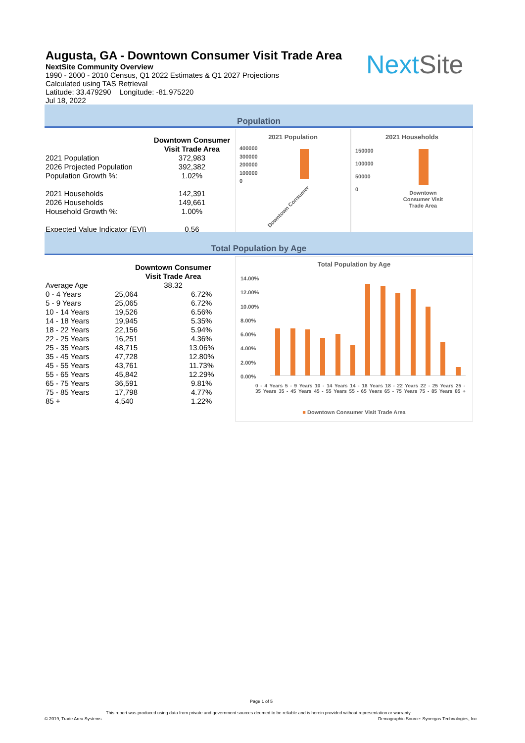Augusta, GA - Downtown Consumer Visit Trade Area
NextSite Community Overview
1990 - 2000 - 2010 Census, Q1 2022 Estimates & Q1 2027 Projections
Calculated using TAS Retrieval
Latitude: 33.479290 Longitude: -81.975220
Jul 18, 2022
NextSite
Population
| | Downtown Consumer Visit Trade Area |
| --- | --- |
| 2021 Population | 372,983 |
| 2026 Projected Population | 392,382 |
| Population Growth %: | 1.02% |
| 2021 Households | 142,391 |
| 2026 Households | 149,661 |
| Household Growth %: | 1.00% |
| Expected Value Indicator (EVI) | 0.56 |
2021 Population
400000
300000
200000
100000
0
Downtown Consumer
2021 Households
150000
100000
50000
0
Downtown Consumer Visit Trade Area
Total Population by Age
| | Downtown Consumer Visit Trade Area | |
| --- | --- | --- |
| Average Age | 38.32 | |
| 0 - 4 Years | 25,064 | 6.72% |
| 5 - 9 Years | 25,065 | 6.72% |
| 10 - 14 Years | 19,526 | 6.56% |
| 14 - 18 Years | 19,945 | 5.35% |
| 18 - 22 Years | 22,156 | 5.94% |
| 22 - 25 Years | 16,251 | 4.36% |
| 25 - 35 Years | 48,715 | 13.06% |
| 35 - 45 Years | 47,728 | 12.80% |
| 45 - 55 Years | 43,761 | 11.73% |
| 55 - 65 Years | 45,842 | 12.29% |
| 65 - 75 Years | 36,591 | 9.81% |
| 75 - 85 Years | 17,798 | 4.77% |
| 85 + | 4,540 | 1.22% |
Total Population by Age
14.00%
12.00%
10.00%
8.00%
6.00%
4.00%
2.00%
0.00%
0 - 4 Years 5 - 9 Years 10 - 14 Years 14 - 18 Years 18 - 22 Years 22 - 25 Years 25 - 35 Years 35 - 45 Years 45 - 55 Years 55 - 65 Years 65 - 75 Years 75 - 85 Years 85 +
■ Downtown Consumer Visit Trade Area
Page 1 of 5
This report was produced using data from private and government sources deemed to be reliable and is herein provided without representation or warranty.
© 2019, Trade Area Systems
Demographic Source: Synergos Technologies, Inc